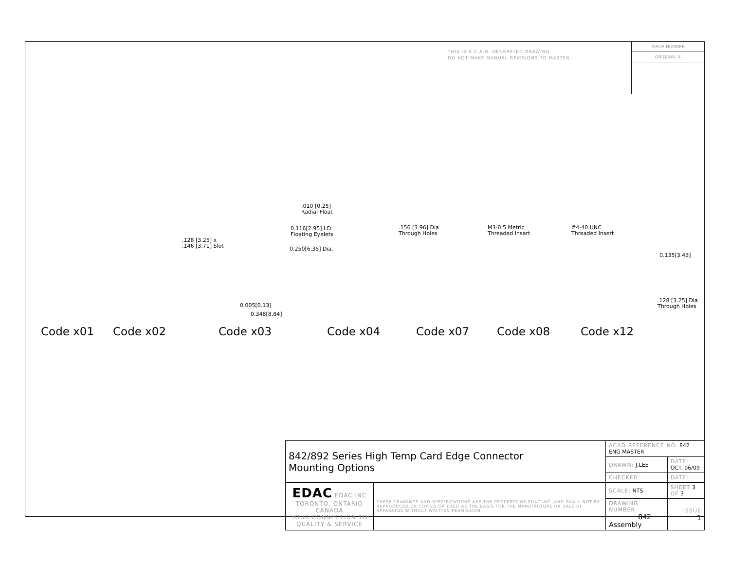THIS IS A C.A.D. GENERATED DRAWING
DO NOT MAKE MANUAL REVISIONS TO MASTER.
ISSUE NUMBER
ORIGINAL ①
.010 [0.25]
Radial Float
0.116[2.95] I.D.
Floating Eyelets
.128 [3.25] x
.146 [3.71] Slot
0.250[6.35] Dia.
.156 [3.96] Dia
Through Holes
M3-0.5 Metric
Threaded Insert
#4-40 UNC
Threaded Insert
0.135[3.43]
.128 [3.25] Dia
Through Holes
0.005[0.13]
0.348[8.84]
Code x01 Code x02 Code x03 Code x04 Code x07 Code x08 Code x12
| 842/892 Series High Temp Card Edge Connector Mounting Options | | ACAD REFERENCE NO. 842 ENG MASTER | |
| | | DRAWN: J.LEE | DATE: OCT. 06/09 |
| | | CHECKED: | DATE: |
| EDAC EDAC INC TORONTO, ONTARIO CANADA YOUR CONNECTION TO QUALITY & SERVICE | THESE DRAWINGS AND SPECIFICATIONS ARE THE PROPERTY OF EDAC INC.,AND SHALL NOT BE REPRODUCED,OR COPIED OR USED AS THE BASIS FOR THE MANUFACTURE OR SALE OF APPARATUS WITHOUT WRITTEN PERMISSION. | SCALE: NTS | SHEET 3 OF 3 |
| | | DRAWING NUMBER 842 Assembly | ISSUE 1 |